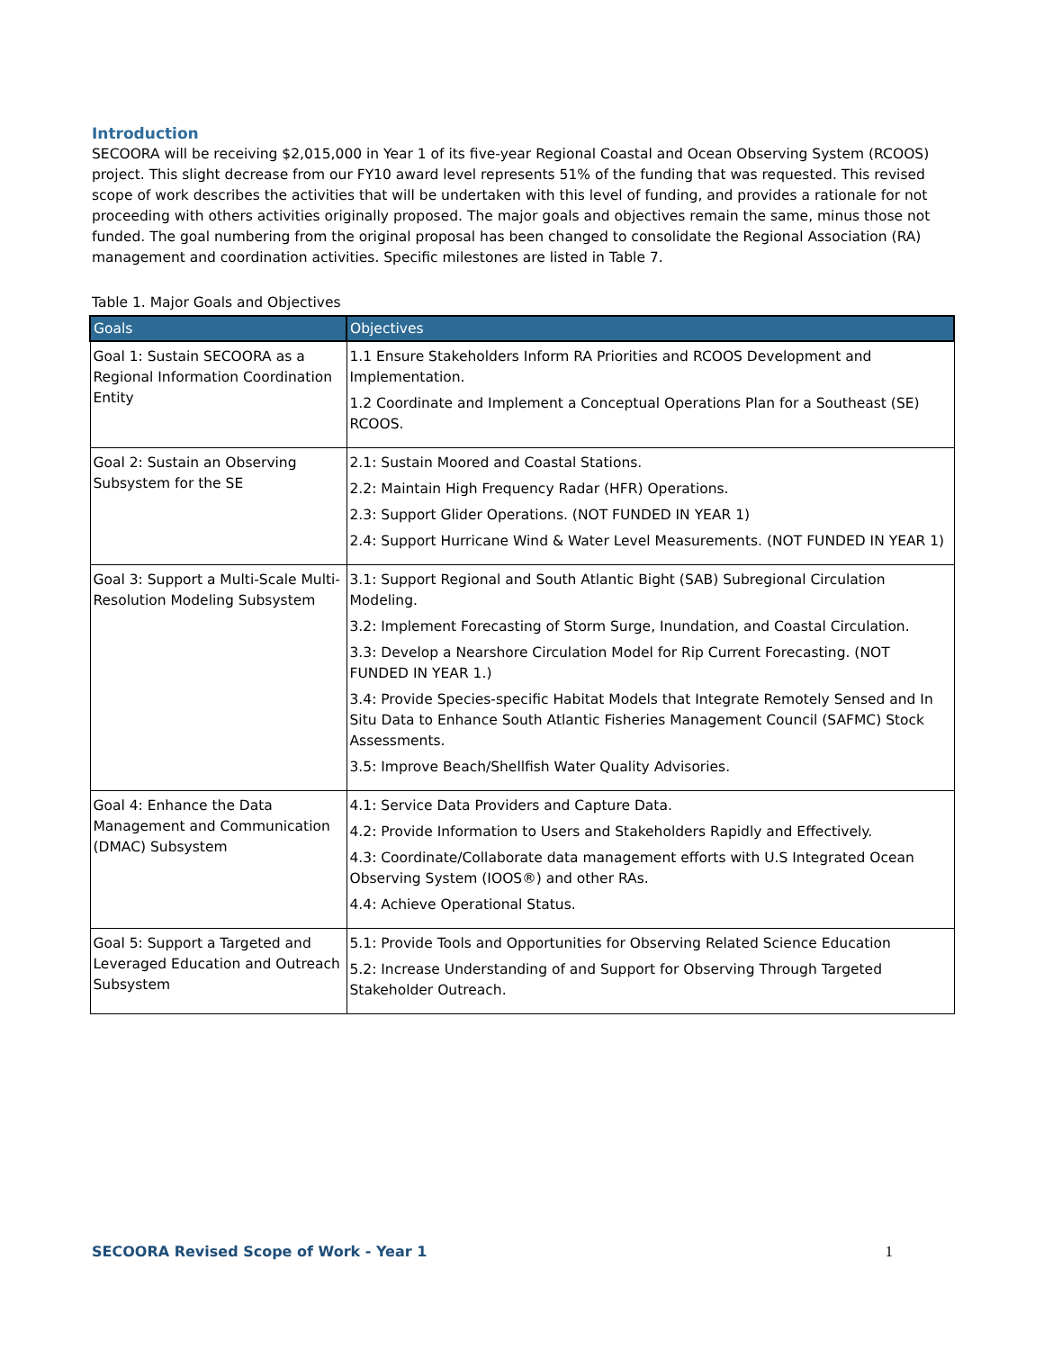Introduction
SECOORA will be receiving $2,015,000 in Year 1 of its five-year Regional Coastal and Ocean Observing System (RCOOS) project. This slight decrease from our FY10 award level represents 51% of the funding that was requested. This revised scope of work describes the activities that will be undertaken with this level of funding, and provides a rationale for not proceeding with others activities originally proposed. The major goals and objectives remain the same, minus those not funded. The goal numbering from the original proposal has been changed to consolidate the Regional Association (RA) management and coordination activities. Specific milestones are listed in Table 7.
Table 1. Major Goals and Objectives
| Goals | Objectives |
| --- | --- |
| Goal 1: Sustain SECOORA as a Regional Information Coordination Entity | 1.1 Ensure Stakeholders Inform RA Priorities and RCOOS Development and Implementation. 1.2 Coordinate and Implement a Conceptual Operations Plan for a Southeast (SE) RCOOS. |
| Goal 2: Sustain an Observing Subsystem for the SE | 2.1: Sustain Moored and Coastal Stations. 2.2: Maintain High Frequency Radar (HFR) Operations. 2.3: Support Glider Operations. (NOT FUNDED IN YEAR 1) 2.4: Support Hurricane Wind & Water Level Measurements. (NOT FUNDED IN YEAR 1) |
| Goal 3: Support a Multi-Scale Multi-Resolution Modeling Subsystem | 3.1: Support Regional and South Atlantic Bight (SAB) Subregional Circulation Modeling. 3.2: Implement Forecasting of Storm Surge, Inundation, and Coastal Circulation. 3.3: Develop a Nearshore Circulation Model for Rip Current Forecasting. (NOT FUNDED IN YEAR 1.) 3.4: Provide Species-specific Habitat Models that Integrate Remotely Sensed and In Situ Data to Enhance South Atlantic Fisheries Management Council (SAFMC) Stock Assessments. 3.5: Improve Beach/Shellfish Water Quality Advisories. |
| Goal 4: Enhance the Data Management and Communication (DMAC) Subsystem | 4.1: Service Data Providers and Capture Data. 4.2: Provide Information to Users and Stakeholders Rapidly and Effectively. 4.3: Coordinate/Collaborate data management efforts with U.S Integrated Ocean Observing System (IOOS®) and other RAs. 4.4: Achieve Operational Status. |
| Goal 5: Support a Targeted and Leveraged Education and Outreach Subsystem | 5.1: Provide Tools and Opportunities for Observing Related Science Education 5.2: Increase Understanding of and Support for Observing Through Targeted Stakeholder Outreach. |
SECOORA Revised Scope of Work - Year 1 1